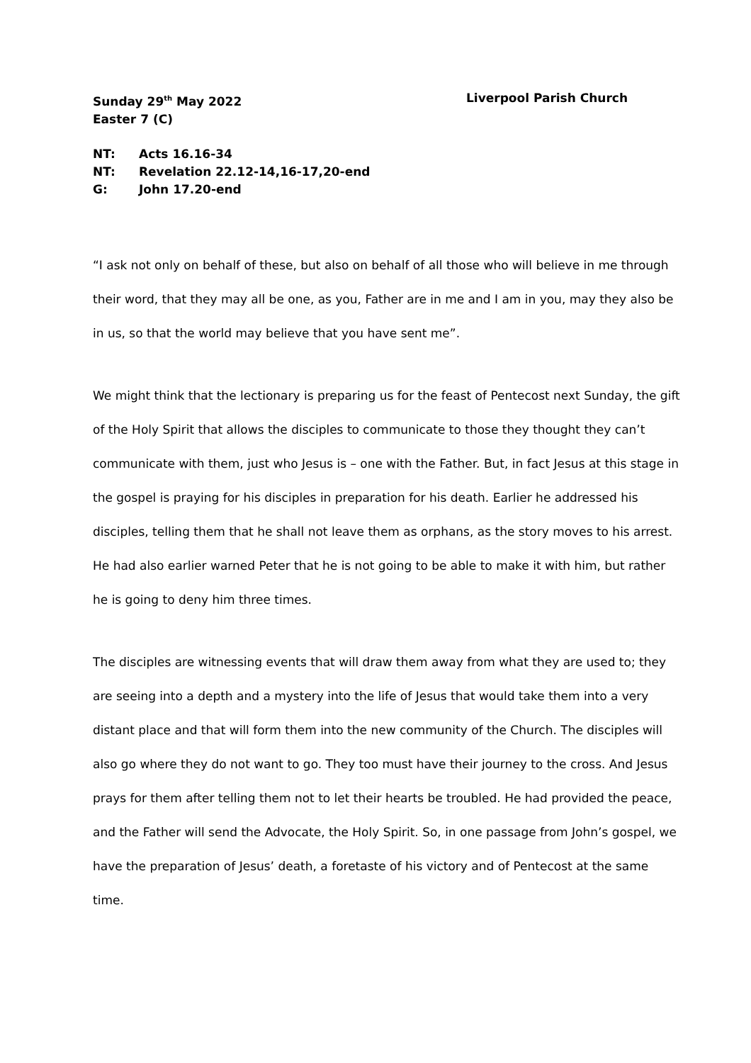Sunday 29<sup>th</sup> May 2022 Liverpool Parish Church
Easter 7 (C)
NT: Acts 16.16-34
NT: Revelation 22.12-14,16-17,20-end
G: John 17.20-end
“I ask not only on behalf of these, but also on behalf of all those who will believe in me through their word, that they may all be one, as you, Father are in me and I am in you, may they also be in us, so that the world may believe that you have sent me”.
We might think that the lectionary is preparing us for the feast of Pentecost next Sunday, the gift of the Holy Spirit that allows the disciples to communicate to those they thought they can’t communicate with them, just who Jesus is – one with the Father. But, in fact Jesus at this stage in the gospel is praying for his disciples in preparation for his death. Earlier he addressed his disciples, telling them that he shall not leave them as orphans, as the story moves to his arrest. He had also earlier warned Peter that he is not going to be able to make it with him, but rather he is going to deny him three times.
The disciples are witnessing events that will draw them away from what they are used to; they are seeing into a depth and a mystery into the life of Jesus that would take them into a very distant place and that will form them into the new community of the Church. The disciples will also go where they do not want to go. They too must have their journey to the cross. And Jesus prays for them after telling them not to let their hearts be troubled. He had provided the peace, and the Father will send the Advocate, the Holy Spirit. So, in one passage from John’s gospel, we have the preparation of Jesus’ death, a foretaste of his victory and of Pentecost at the same time.